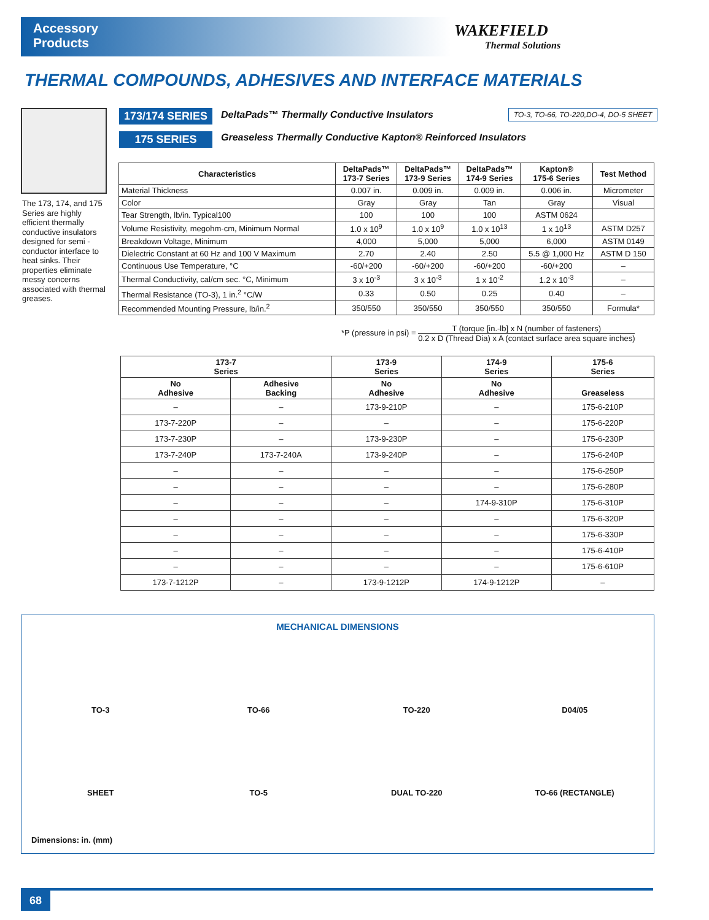Accessory
Products
WAKEFIELD
Thermal Solutions
THERMAL COMPOUNDS, ADHESIVES AND INTERFACE MATERIALS
The 173, 174, and 175 Series are highly efficient thermally conductive insulators designed for semi - conductor interface to heat sinks. Their properties eliminate messy concerns associated with thermal greases.
173/174 SERIES
DeltaPads™ Thermally Conductive Insulators
TO-3, TO-66, TO-220,DO-4, DO-5 SHEET
175 SERIES
Greaseless Thermally Conductive Kapton® Reinforced Insulators
| Characteristics | DeltaPads™ 173-7 Series | DeltaPads™ 173-9 Series | DeltaPads™ 174-9 Series | Kapton® 175-6 Series | Test Method |
| --- | --- | --- | --- | --- | --- |
| Material Thickness | 0.007 in. | 0.009 in. | 0.009 in. | 0.006 in. | Micrometer |
| Color | Gray | Gray | Tan | Gray | Visual |
| Tear Strength, lb/in. Typical100 | 100 | 100 | 100 | ASTM 0624 | |
| Volume Resistivity, megohm-cm, Minimum Normal | 1.0 x 10<sup>9</sup> | 1.0 x 10<sup>9</sup> | 1.0 x 10<sup>13</sup> | 1 x 10<sup>13</sup> | ASTM D257 |
| Breakdown Voltage, Minimum | 4,000 | 5,000 | 5,000 | 6,000 | ASTM 0149 |
| Dielectric Constant at 60 Hz and 100 V Maximum | 2.70 | 2.40 | 2.50 | 5.5 @ 1,000 Hz | ASTM D 150 |
| Continuous Use Temperature, °C | -60/+200 | -60/+200 | -60/+200 | -60/+200 | – |
| Thermal Conductivity, cal/cm sec. °C, Minimum | 3 x 10<sup>-3</sup> | 3 x 10<sup>-3</sup> | 1 x 10<sup>-2</sup> | 1.2 x 10<sup>-3</sup> | – |
| Thermal Resistance (TO-3), 1 in.<sup>2</sup> °C/W | 0.33 | 0.50 | 0.25 | 0.40 | – |
| Recommended Mounting Pressure, lb/in.<sup>2</sup> | 350/550 | 350/550 | 350/550 | 350/550 | Formula* |
*P (pressure in psi) = T (torque [in.-lb] x N (number of fasteners) 0.2 x D (Thread Dia) x A (contact surface area square inches)
| 173-7 Series | | 173-9 Series | 174-9 Series | 175-6 Series |
| --- | --- | --- | --- | --- |
| No Adhesive | Adhesive Backing | No Adhesive | No Adhesive | Greaseless |
| – | – | 173-9-210P | – | 175-6-210P |
| 173-7-220P | – | – | – | 175-6-220P |
| 173-7-230P | – | 173-9-230P | – | 175-6-230P |
| 173-7-240P | 173-7-240A | 173-9-240P | – | 175-6-240P |
| – | – | – | – | 175-6-250P |
| – | – | – | – | 175-6-280P |
| – | – | – | 174-9-310P | 175-6-310P |
| – | – | – | – | 175-6-320P |
| – | – | – | – | 175-6-330P |
| – | – | – | – | 175-6-410P |
| – | – | – | – | 175-6-610P |
| 173-7-1212P | – | 173-9-1212P | 174-9-1212P | – |
MECHANICAL DIMENSIONS
TO-3
TO-66
TO-220
D04/05
SHEET
TO-5
DUAL TO-220
TO-66 (RECTANGLE)
Dimensions: in. (mm)
68